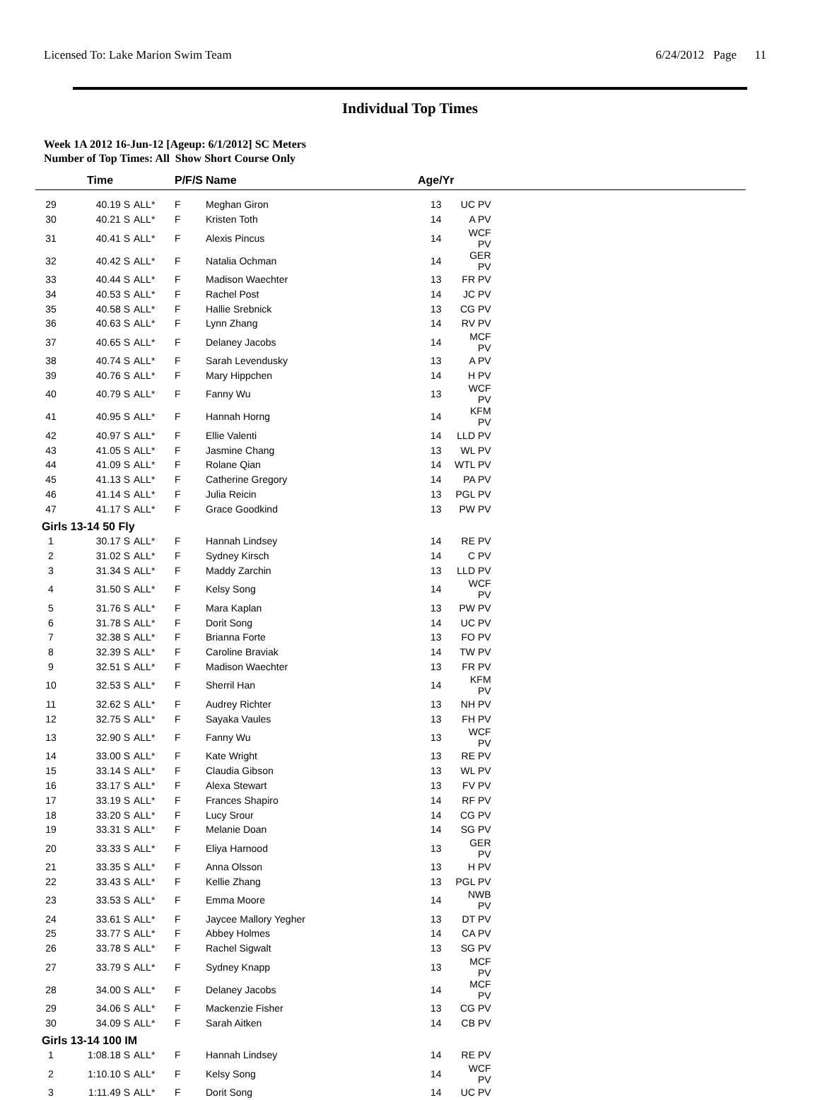Licensed To: Lake Marion Swim Team 6/24/2012 Page 11
Individual Top Times
Week 1A 2012 16-Jun-12 [Ageup: 6/1/2012] SC Meters
Number of Top Times: All Show Short Course Only
| | Time | | P/F/S | Name | Age/Yr | | |
| --- | --- | --- | --- | --- | --- | --- | --- |
| 29 | 40.19 S | ALL* | F | Meghan Giron | 13 | UC PV | |
| 30 | 40.21 S | ALL* | F | Kristen Toth | 14 | A PV | |
| 31 | 40.41 S | ALL* | F | Alexis Pincus | 14 | WCF PV | |
| 32 | 40.42 S | ALL* | F | Natalia Ochman | 14 | GER PV | |
| 33 | 40.44 S | ALL* | F | Madison Waechter | 13 | FR PV | |
| 34 | 40.53 S | ALL* | F | Rachel Post | 14 | JC PV | |
| 35 | 40.58 S | ALL* | F | Hallie Srebnick | 13 | CG PV | |
| 36 | 40.63 S | ALL* | F | Lynn Zhang | 14 | RV PV | |
| 37 | 40.65 S | ALL* | F | Delaney Jacobs | 14 | MCF PV | |
| 38 | 40.74 S | ALL* | F | Sarah Levendusky | 13 | A PV | |
| 39 | 40.76 S | ALL* | F | Mary Hippchen | 14 | H PV | |
| 40 | 40.79 S | ALL* | F | Fanny Wu | 13 | WCF PV | |
| 41 | 40.95 S | ALL* | F | Hannah Horng | 14 | KFM PV | |
| 42 | 40.97 S | ALL* | F | Ellie Valenti | 14 | LLD PV | |
| 43 | 41.05 S | ALL* | F | Jasmine Chang | 13 | WL PV | |
| 44 | 41.09 S | ALL* | F | Rolane Qian | 14 | WTL PV | |
| 45 | 41.13 S | ALL* | F | Catherine Gregory | 14 | PA PV | |
| 46 | 41.14 S | ALL* | F | Julia Reicin | 13 | PGL PV | |
| 47 | 41.17 S | ALL* | F | Grace Goodkind | 13 | PW PV | |
| Girls 13-14 50 Fly | | | | | | | |
| 1 | 30.17 S | ALL* | F | Hannah Lindsey | 14 | RE PV | |
| 2 | 31.02 S | ALL* | F | Sydney Kirsch | 14 | C PV | |
| 3 | 31.34 S | ALL* | F | Maddy Zarchin | 13 | LLD PV | |
| 4 | 31.50 S | ALL* | F | Kelsy Song | 14 | WCF PV | |
| 5 | 31.76 S | ALL* | F | Mara Kaplan | 13 | PW PV | |
| 6 | 31.78 S | ALL* | F | Dorit Song | 14 | UC PV | |
| 7 | 32.38 S | ALL* | F | Brianna Forte | 13 | FO PV | |
| 8 | 32.39 S | ALL* | F | Caroline Braviak | 14 | TW PV | |
| 9 | 32.51 S | ALL* | F | Madison Waechter | 13 | FR PV | |
| 10 | 32.53 S | ALL* | F | Sherril Han | 14 | KFM PV | |
| 11 | 32.62 S | ALL* | F | Audrey Richter | 13 | NH PV | |
| 12 | 32.75 S | ALL* | F | Sayaka Vaules | 13 | FH PV | |
| 13 | 32.90 S | ALL* | F | Fanny Wu | 13 | WCF PV | |
| 14 | 33.00 S | ALL* | F | Kate Wright | 13 | RE PV | |
| 15 | 33.14 S | ALL* | F | Claudia Gibson | 13 | WL PV | |
| 16 | 33.17 S | ALL* | F | Alexa Stewart | 13 | FV PV | |
| 17 | 33.19 S | ALL* | F | Frances Shapiro | 14 | RF PV | |
| 18 | 33.20 S | ALL* | F | Lucy Srour | 14 | CG PV | |
| 19 | 33.31 S | ALL* | F | Melanie Doan | 14 | SG PV | |
| 20 | 33.33 S | ALL* | F | Eliya Harnood | 13 | GER PV | |
| 21 | 33.35 S | ALL* | F | Anna Olsson | 13 | H PV | |
| 22 | 33.43 S | ALL* | F | Kellie Zhang | 13 | PGL PV | |
| 23 | 33.53 S | ALL* | F | Emma Moore | 14 | NWB PV | |
| 24 | 33.61 S | ALL* | F | Jaycee Mallory Yegher | 13 | DT PV | |
| 25 | 33.77 S | ALL* | F | Abbey Holmes | 14 | CA PV | |
| 26 | 33.78 S | ALL* | F | Rachel Sigwalt | 13 | SG PV | |
| 27 | 33.79 S | ALL* | F | Sydney Knapp | 13 | MCF PV | |
| 28 | 34.00 S | ALL* | F | Delaney Jacobs | 14 | MCF PV | |
| 29 | 34.06 S | ALL* | F | Mackenzie Fisher | 13 | CG PV | |
| 30 | 34.09 S | ALL* | F | Sarah Aitken | 14 | CB PV | |
| Girls 13-14 100 IM | | | | | | | |
| 1 | 1:08.18 S | ALL* | F | Hannah Lindsey | 14 | RE PV | |
| 2 | 1:10.10 S | ALL* | F | Kelsy Song | 14 | WCF PV | |
| 3 | 1:11.49 S | ALL* | F | Dorit Song | 14 | UC PV | |